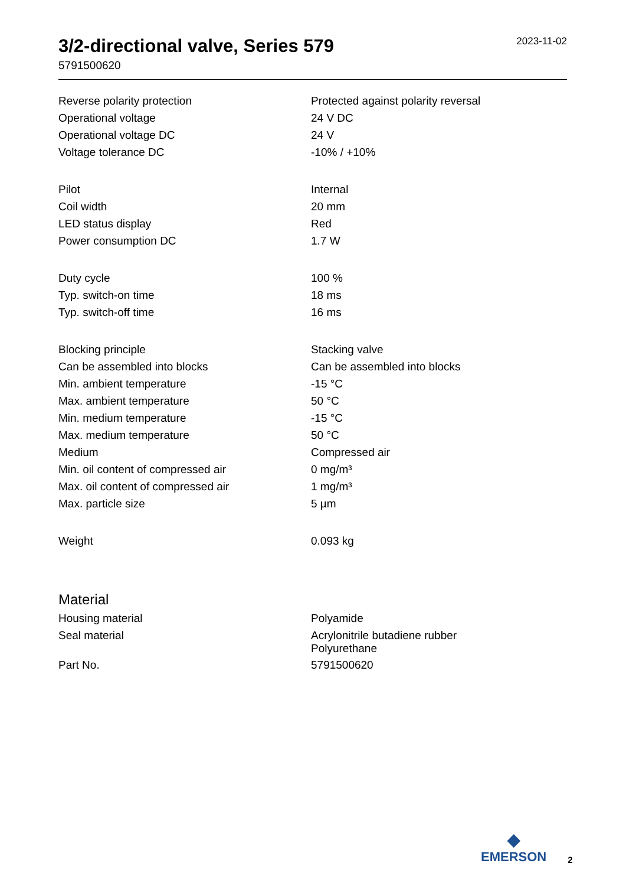3/2-directional valve, Series 579
5791500620
2023-11-02
| Reverse polarity protection | Protected against polarity reversal |
| Operational voltage | 24 V DC |
| Operational voltage DC | 24 V |
| Voltage tolerance DC | -10% / +10% |
| Pilot | Internal |
| Coil width | 20 mm |
| LED status display | Red |
| Power consumption DC | 1.7 W |
| Duty cycle | 100 % |
| Typ. switch-on time | 18 ms |
| Typ. switch-off time | 16 ms |
| Blocking principle | Stacking valve |
| Can be assembled into blocks | Can be assembled into blocks |
| Min. ambient temperature | -15 °C |
| Max. ambient temperature | 50 °C |
| Min. medium temperature | -15 °C |
| Max. medium temperature | 50 °C |
| Medium | Compressed air |
| Min. oil content of compressed air | 0 mg/m³ |
| Max. oil content of compressed air | 1 mg/m³ |
| Max. particle size | 5 µm |
| Weight | 0.093 kg |
Material
| Housing material | Polyamide |
| Seal material | Acrylonitrile butadiene rubber Polyurethane |
| Part No. | 5791500620 |
◆
EMERSON
2